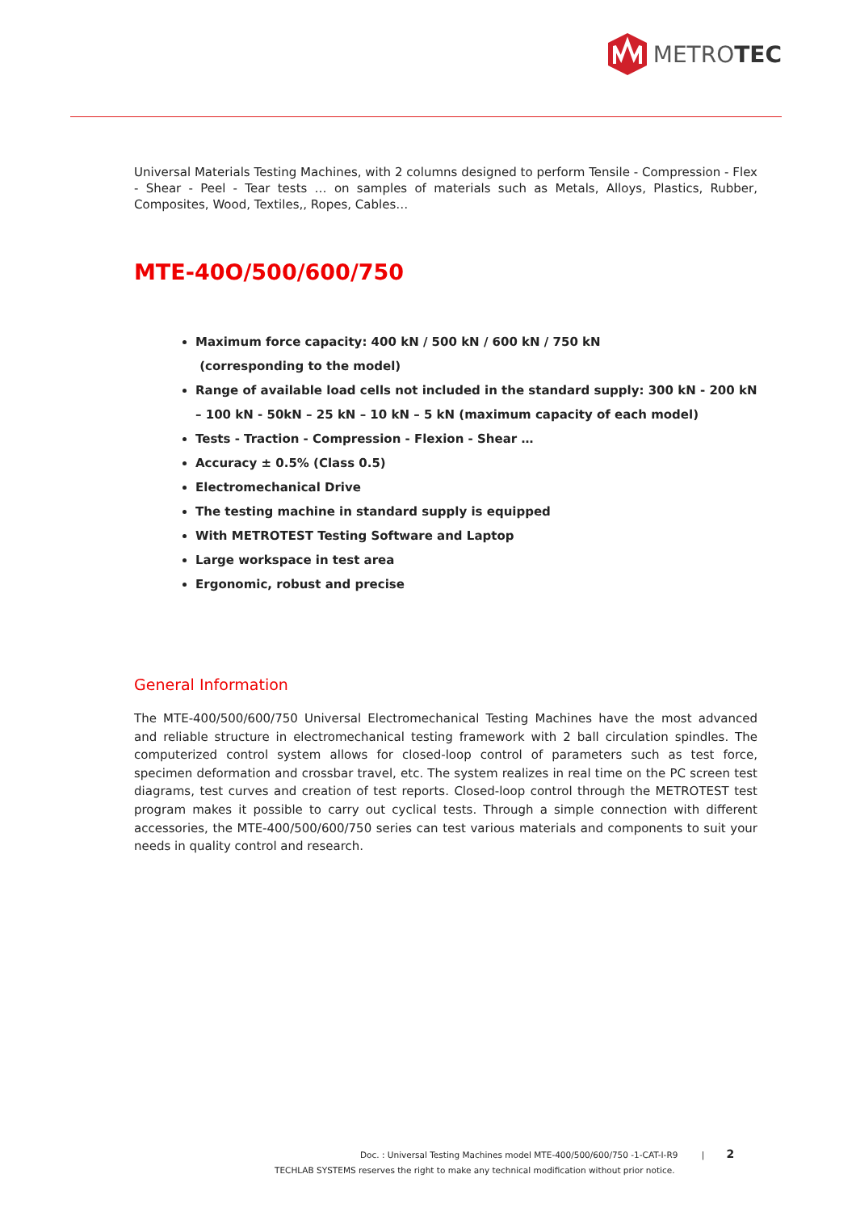METROTEC
Universal Materials Testing Machines, with 2 columns designed to perform Tensile - Compression - Flex - Shear - Peel - Tear tests … on samples of materials such as Metals, Alloys, Plastics, Rubber, Composites, Wood, Textiles,, Ropes, Cables…
MTE-40O/500/600/750
Maximum force capacity: 400 kN / 500 kN / 600 kN / 750 kN
(corresponding to the model)
Range of available load cells not included in the standard supply: 300 kN - 200 kN – 100 kN - 50kN – 25 kN – 10 kN – 5 kN (maximum capacity of each model)
Tests - Traction - Compression - Flexion - Shear …
Accuracy ± 0.5% (Class 0.5)
Electromechanical Drive
The testing machine in standard supply is equipped
With METROTEST Testing Software and Laptop
Large workspace in test area
Ergonomic, robust and precise
General Information
The MTE-400/500/600/750 Universal Electromechanical Testing Machines have the most advanced and reliable structure in electromechanical testing framework with 2 ball circulation spindles. The computerized control system allows for closed-loop control of parameters such as test force, specimen deformation and crossbar travel, etc. The system realizes in real time on the PC screen test diagrams, test curves and creation of test reports. Closed-loop control through the METROTEST test program makes it possible to carry out cyclical tests. Through a simple connection with different accessories, the MTE-400/500/600/750 series can test various materials and components to suit your needs in quality control and research.
Doc. : Universal Testing Machines model MTE-400/500/600/750 -1-CAT-I-R9 | 2
TECHLAB SYSTEMS reserves the right to make any technical modification without prior notice.